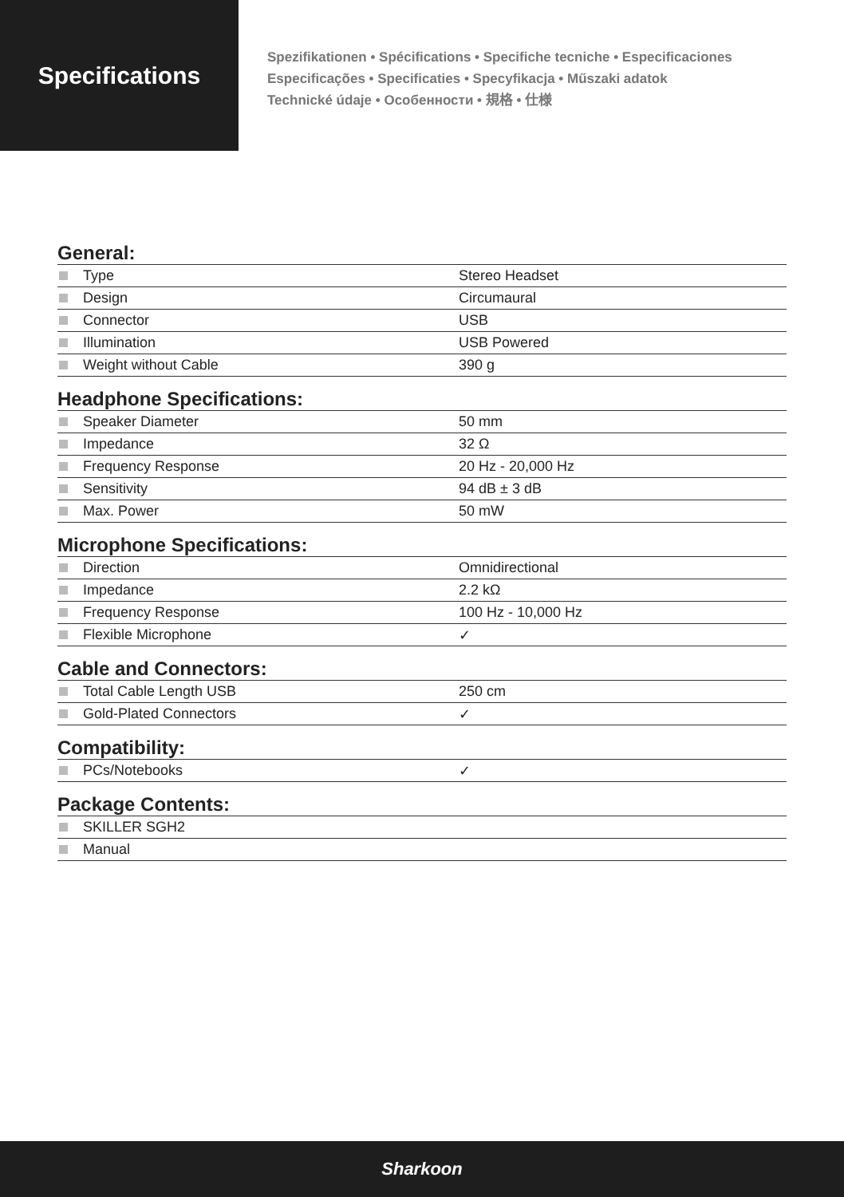Specifications
Spezifikationen • Spécifications • Specifiche tecniche • Especificaciones
Especificações • Specificaties • Specyfikacja • Műszaki adatok
Technické údaje • Особенности • 規格 • 仕様
General:
| Type | Stereo Headset |
| Design | Circumaural |
| Connector | USB |
| Illumination | USB Powered |
| Weight without Cable | 390 g |
Headphone Specifications:
| Speaker Diameter | 50 mm |
| Impedance | 32 Ω |
| Frequency Response | 20 Hz - 20,000 Hz |
| Sensitivity | 94 dB ± 3 dB |
| Max. Power | 50 mW |
Microphone Specifications:
| Direction | Omnidirectional |
| Impedance | 2.2 kΩ |
| Frequency Response | 100 Hz - 10,000 Hz |
| Flexible Microphone | ✓ |
Cable and Connectors:
| Total Cable Length USB | 250 cm |
| Gold-Plated Connectors | ✓ |
Compatibility:
| PCs/Notebooks | ✓ |
Package Contents:
| SKILLER SGH2 | |
| Manual | |
Sharkoon